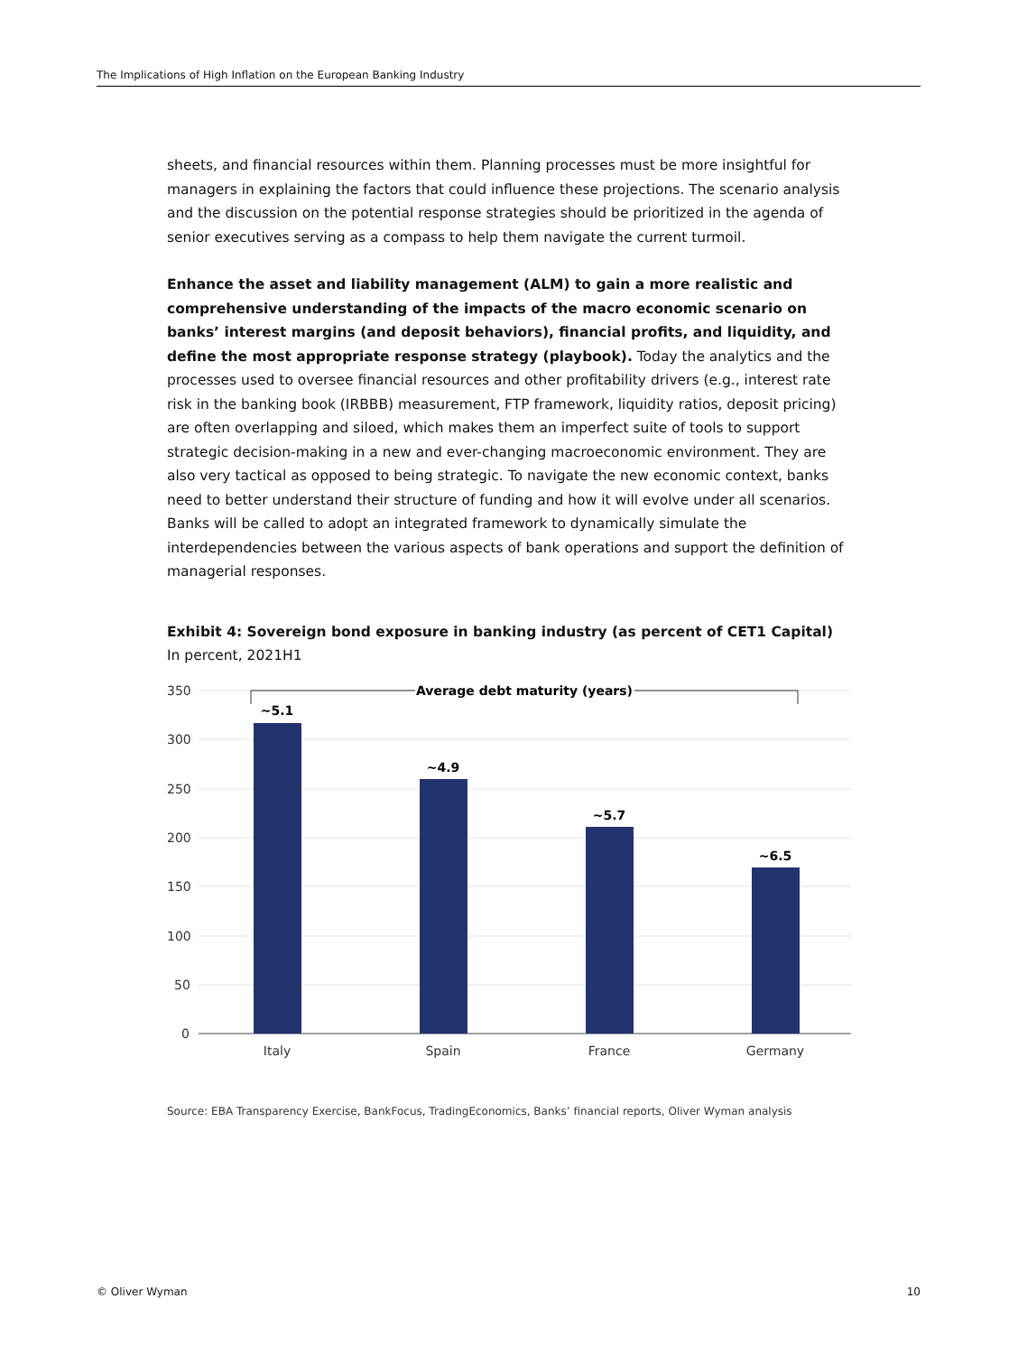The Implications of High Inflation on the European Banking Industry
sheets, and financial resources within them. Planning processes must be more insightful for managers in explaining the factors that could influence these projections. The scenario analysis and the discussion on the potential response strategies should be prioritized in the agenda of senior executives serving as a compass to help them navigate the current turmoil.
Enhance the asset and liability management (ALM) to gain a more realistic and comprehensive understanding of the impacts of the macro economic scenario on banks’ interest margins (and deposit behaviors), financial profits, and liquidity, and define the most appropriate response strategy (playbook). Today the analytics and the processes used to oversee financial resources and other profitability drivers (e.g., interest rate risk in the banking book (IRBBB) measurement, FTP framework, liquidity ratios, deposit pricing) are often overlapping and siloed, which makes them an imperfect suite of tools to support strategic decision-making in a new and ever-changing macroeconomic environment. They are also very tactical as opposed to being strategic. To navigate the new economic context, banks need to better understand their structure of funding and how it will evolve under all scenarios. Banks will be called to adopt an integrated framework to dynamically simulate the interdependencies between the various aspects of bank operations and support the definition of managerial responses.
Exhibit 4: Sovereign bond exposure in banking industry (as percent of CET1 Capital)
In percent, 2021H1
350
300
250
200
150
100
50
0
~5.1
~4.9
~5.7
~6.5
Average debt maturity (years)
Italy
Spain
France
Germany
Source: EBA Transparency Exercise, BankFocus, TradingEconomics, Banks’ financial reports, Oliver Wyman analysis
© Oliver Wyman 10